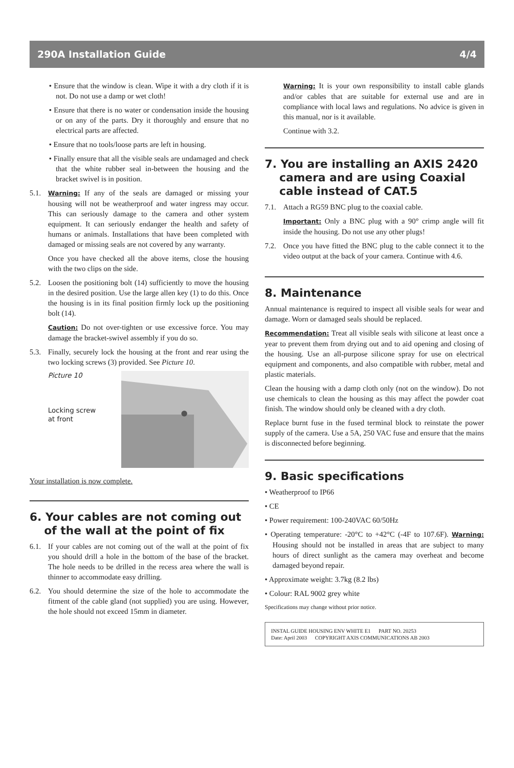290A Installation Guide 4/4
• Ensure that the window is clean. Wipe it with a dry cloth if it is not. Do not use a damp or wet cloth!
• Ensure that there is no water or condensation inside the housing or on any of the parts. Dry it thoroughly and ensure that no electrical parts are affected.
• Ensure that no tools/loose parts are left in housing.
• Finally ensure that all the visible seals are undamaged and check that the white rubber seal in-between the housing and the bracket swivel is in position.
5.1.
Warning: If any of the seals are damaged or missing your housing will not be weatherproof and water ingress may occur. This can seriously damage to the camera and other system equipment. It can seriously endanger the health and safety of humans or animals. Installations that have been completed with damaged or missing seals are not covered by any warranty.
Once you have checked all the above items, close the housing with the two clips on the side.
5.2. Loosen the positioning bolt (14) sufficiently to move the housing in the desired position. Use the large allen key (1) to do this. Once the housing is in its final position firmly lock up the positioning bolt (14).
Caution: Do not over-tighten or use excessive force. You may damage the bracket-swivel assembly if you do so.
5.3. Finally, securely lock the housing at the front and rear using the two locking screws (3) provided. See Picture 10.
Picture 10
Locking screw
at front
Your installation is now complete.
6. Your cables are not coming out of the wall at the point of fix
6.1. If your cables are not coming out of the wall at the point of fix you should drill a hole in the bottom of the base of the bracket. The hole needs to be drilled in the recess area where the wall is thinner to accommodate easy drilling.
6.2. You should determine the size of the hole to accommodate the fitment of the cable gland (not supplied) you are using. However, the hole should not exceed 15mm in diameter.
Warning: It is your own responsibility to install cable glands and/or cables that are suitable for external use and are in compliance with local laws and regulations. No advice is given in this manual, nor is it available.
Continue with 3.2.
7. You are installing an AXIS 2420 camera and are using Coaxial cable instead of CAT.5
7.1. Attach a RG59 BNC plug to the coaxial cable.
Important: Only a BNC plug with a 90° crimp angle will fit inside the housing. Do not use any other plugs!
7.2. Once you have fitted the BNC plug to the cable connect it to the video output at the back of your camera. Continue with 4.6.
8. Maintenance
Annual maintenance is required to inspect all visible seals for wear and damage. Worn or damaged seals should be replaced.
Recommendation: Treat all visible seals with silicone at least once a year to prevent them from drying out and to aid opening and closing of the housing. Use an all-purpose silicone spray for use on electrical equipment and components, and also compatible with rubber, metal and plastic materials.
Clean the housing with a damp cloth only (not on the window). Do not use chemicals to clean the housing as this may affect the powder coat finish. The window should only be cleaned with a dry cloth.
Replace burnt fuse in the fused terminal block to reinstate the power supply of the camera. Use a 5A, 250 VAC fuse and ensure that the mains is disconnected before beginning.
9. Basic specifications
• Weatherproof to IP66
• CE
• Power requirement: 100-240VAC 60/50Hz
• Operating temperature: -20°C to +42°C (-4F to 107.6F). Warning: Housing should not be installed in areas that are subject to many hours of direct sunlight as the camera may overheat and become damaged beyond repair.
• Approximate weight: 3.7kg (8.2 lbs)
• Colour: RAL 9002 grey white
Specifications may change without prior notice.
INSTAL GUIDE HOUSING ENV WHITE E1 PART NO. 20253
Date: April 2003 COPYRIGHT AXIS COMMUNICATIONS AB 2003